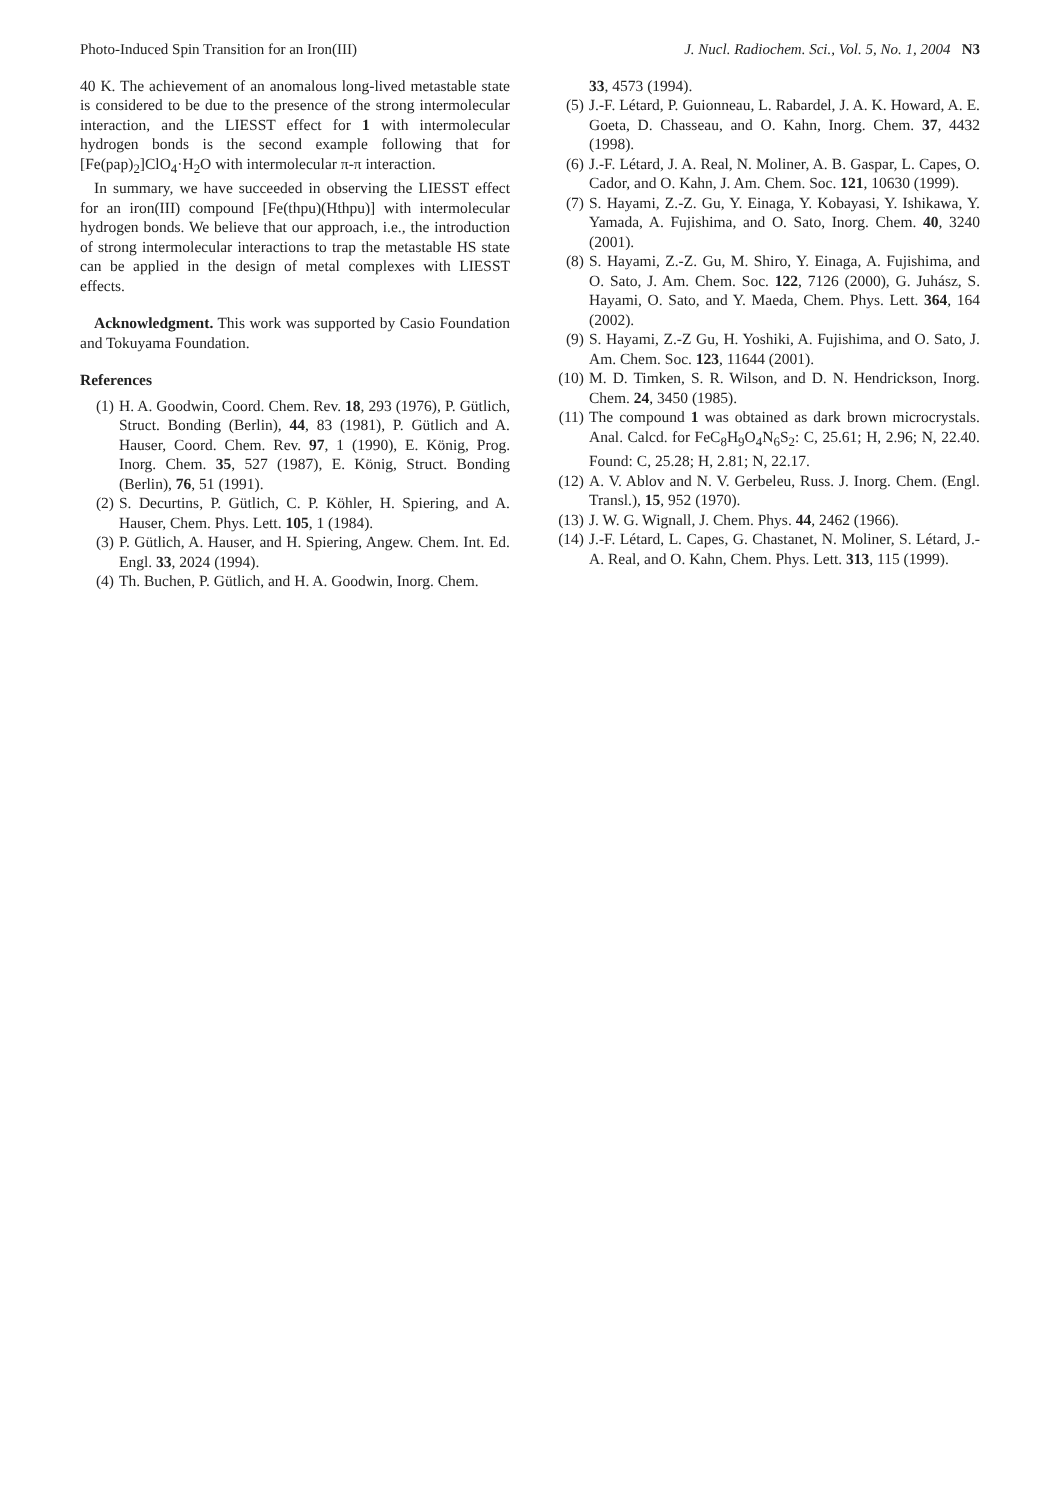Photo-Induced Spin Transition for an Iron(III) J. Nucl. Radiochem. Sci., Vol. 5, No. 1, 2004 N3
40 K. The achievement of an anomalous long-lived metastable state is considered to be due to the presence of the strong intermolecular interaction, and the LIESST effect for 1 with intermolecular hydrogen bonds is the second example following that for [Fe(pap)<sub>2</sub>]ClO<sub>4</sub>·H<sub>2</sub>O with intermolecular π-π interaction.
In summary, we have succeeded in observing the LIESST effect for an iron(III) compound [Fe(thpu)(Hthpu)] with intermolecular hydrogen bonds. We believe that our approach, i.e., the introduction of strong intermolecular interactions to trap the metastable HS state can be applied in the design of metal complexes with LIESST effects.
Acknowledgment. This work was supported by Casio Foundation and Tokuyama Foundation.
References
(1) H. A. Goodwin, Coord. Chem. Rev. 18, 293 (1976), P. Gütlich, Struct. Bonding (Berlin), 44, 83 (1981), P. Gütlich and A. Hauser, Coord. Chem. Rev. 97, 1 (1990), E. König, Prog. Inorg. Chem. 35, 527 (1987), E. König, Struct. Bonding (Berlin), 76, 51 (1991).
(2) S. Decurtins, P. Gütlich, C. P. Köhler, H. Spiering, and A. Hauser, Chem. Phys. Lett. 105, 1 (1984).
(3) P. Gütlich, A. Hauser, and H. Spiering, Angew. Chem. Int. Ed. Engl. 33, 2024 (1994).
(4) Th. Buchen, P. Gütlich, and H. A. Goodwin, Inorg. Chem.
33, 4573 (1994).
(5) J.-F. Létard, P. Guionneau, L. Rabardel, J. A. K. Howard, A. E. Goeta, D. Chasseau, and O. Kahn, Inorg. Chem. 37, 4432 (1998).
(6) J.-F. Létard, J. A. Real, N. Moliner, A. B. Gaspar, L. Capes, O. Cador, and O. Kahn, J. Am. Chem. Soc. 121, 10630 (1999).
(7) S. Hayami, Z.-Z. Gu, Y. Einaga, Y. Kobayasi, Y. Ishikawa, Y. Yamada, A. Fujishima, and O. Sato, Inorg. Chem. 40, 3240 (2001).
(8) S. Hayami, Z.-Z. Gu, M. Shiro, Y. Einaga, A. Fujishima, and O. Sato, J. Am. Chem. Soc. 122, 7126 (2000), G. Juhász, S. Hayami, O. Sato, and Y. Maeda, Chem. Phys. Lett. 364, 164 (2002).
(9) S. Hayami, Z.-Z Gu, H. Yoshiki, A. Fujishima, and O. Sato, J. Am. Chem. Soc. 123, 11644 (2001).
(10) M. D. Timken, S. R. Wilson, and D. N. Hendrickson, Inorg. Chem. 24, 3450 (1985).
(11) The compound 1 was obtained as dark brown microcrystals. Anal. Calcd. for FeC<sub>8</sub>H<sub>9</sub>O<sub>4</sub>N<sub>6</sub>S<sub>2</sub>: C, 25.61; H, 2.96; N, 22.40. Found: C, 25.28; H, 2.81; N, 22.17.
(12) A. V. Ablov and N. V. Gerbeleu, Russ. J. Inorg. Chem. (Engl. Transl.), 15, 952 (1970).
(13) J. W. G. Wignall, J. Chem. Phys. 44, 2462 (1966).
(14) J.-F. Létard, L. Capes, G. Chastanet, N. Moliner, S. Létard, J.-A. Real, and O. Kahn, Chem. Phys. Lett. 313, 115 (1999).